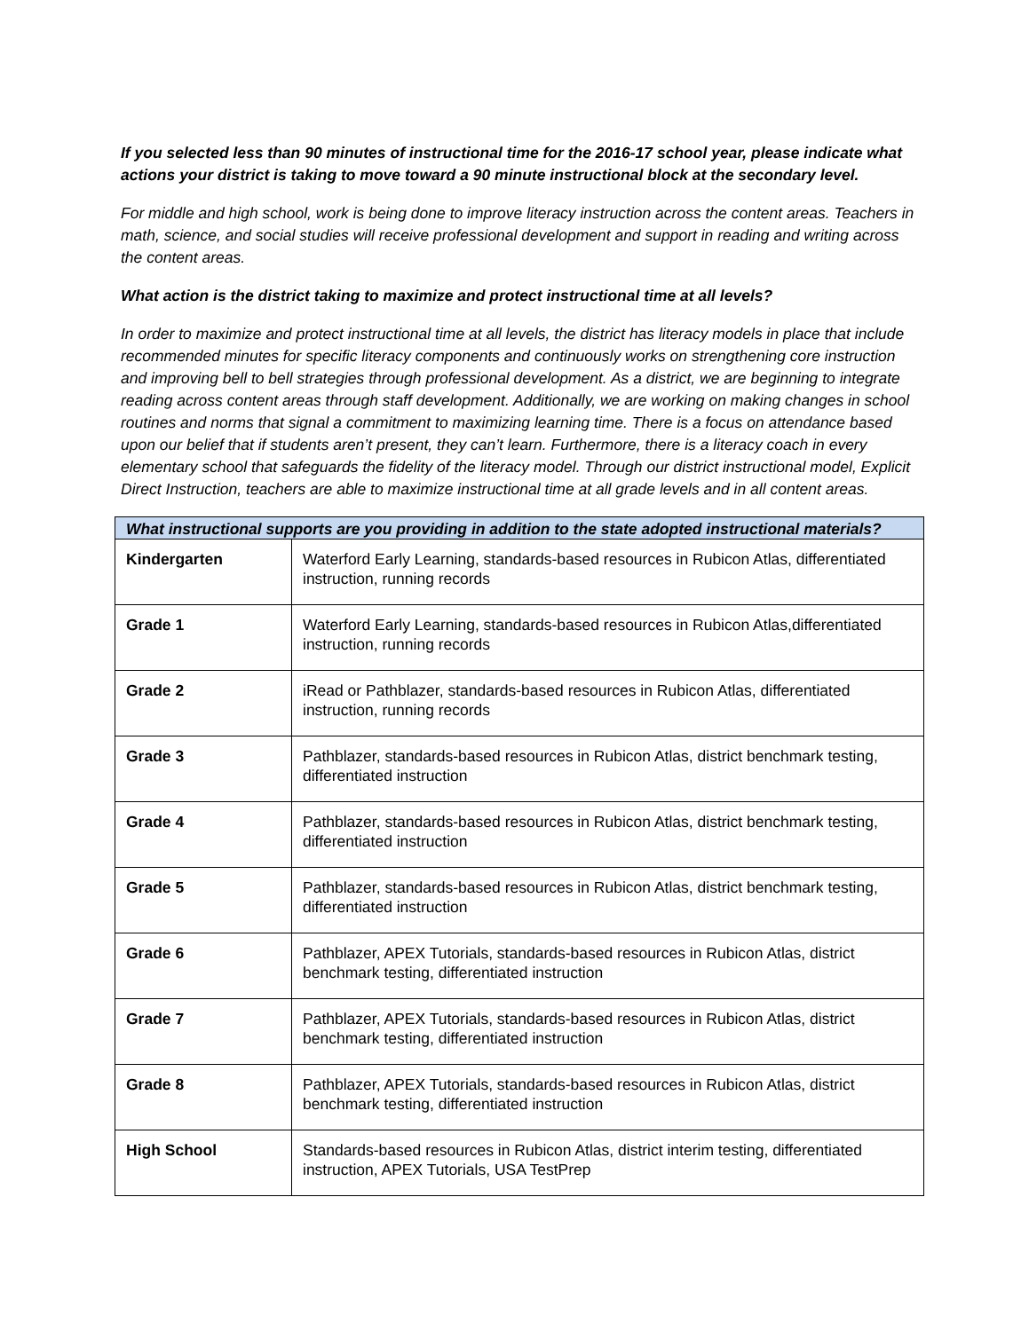If you selected less than 90 minutes of instructional time for the 2016-17 school year, please indicate what actions your district is taking to move toward a 90 minute instructional block at the secondary level.
For middle and high school, work is being done to improve literacy instruction across the content areas. Teachers in math, science, and social studies will receive professional development and support in reading and writing across the content areas.
What action is the district taking to maximize and protect instructional time at all levels?
In order to maximize and protect instructional time at all levels, the district has literacy models in place that include recommended minutes for specific literacy components and continuously works on strengthening core instruction and improving bell to bell strategies through professional development. As a district, we are beginning to integrate reading across content areas through staff development. Additionally, we are working on making changes in school routines and norms that signal a commitment to maximizing learning time. There is a focus on attendance based upon our belief that if students aren’t present, they can’t learn. Furthermore, there is a literacy coach in every elementary school that safeguards the fidelity of the literacy model. Through our district instructional model, Explicit Direct Instruction, teachers are able to maximize instructional time at all grade levels and in all content areas.
| What instructional supports are you providing in addition to the state adopted instructional materials? | |
| --- | --- |
| Kindergarten | Waterford Early Learning, standards-based resources in Rubicon Atlas, differentiated instruction, running records |
| Grade 1 | Waterford Early Learning, standards-based resources in Rubicon Atlas,differentiated instruction, running records |
| Grade 2 | iRead or Pathblazer, standards-based resources in Rubicon Atlas, differentiated instruction, running records |
| Grade 3 | Pathblazer, standards-based resources in Rubicon Atlas, district benchmark testing, differentiated instruction |
| Grade 4 | Pathblazer, standards-based resources in Rubicon Atlas, district benchmark testing, differentiated instruction |
| Grade 5 | Pathblazer, standards-based resources in Rubicon Atlas, district benchmark testing, differentiated instruction |
| Grade 6 | Pathblazer, APEX Tutorials, standards-based resources in Rubicon Atlas, district benchmark testing, differentiated instruction |
| Grade 7 | Pathblazer, APEX Tutorials, standards-based resources in Rubicon Atlas, district benchmark testing, differentiated instruction |
| Grade 8 | Pathblazer, APEX Tutorials, standards-based resources in Rubicon Atlas, district benchmark testing, differentiated instruction |
| High School | Standards-based resources in Rubicon Atlas, district interim testing, differentiated instruction, APEX Tutorials, USA TestPrep |